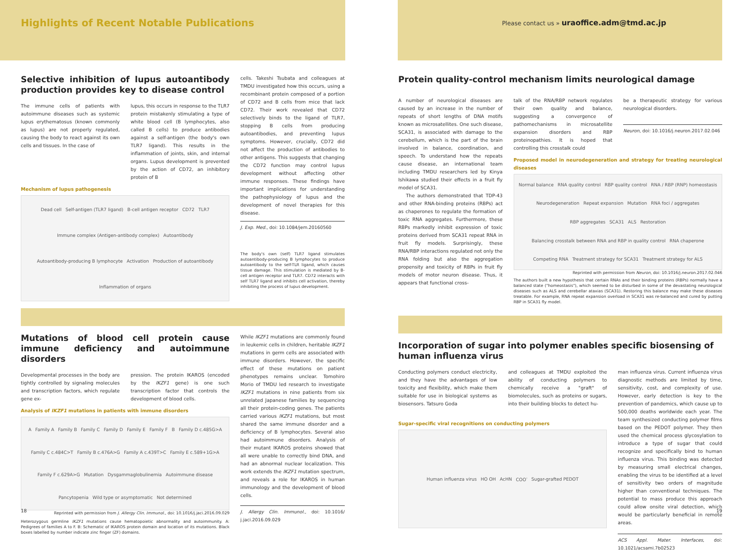Highlights of Recent Notable Publications
Please contact us » uraoffice.adm@tmd.ac.jp
Selective inhibition of lupus autoantibody production provides key to disease control
The immune cells of patients with autoimmune diseases such as systemic lupus erythematosus (known commonly as lupus) are not properly regulated, causing the body to react against its own cells and tissues. In the case of
lupus, this occurs in response to the TLR7 protein mistakenly stimulating a type of white blood cell (B lymphocytes, also called B cells) to produce antibodies against a self-antigen (the body's own TLR7 ligand). This results in the inflammation of joints, skin, and internal organs. Lupus development is prevented by the action of CD72, an inhibitory protein of B
Mechanism of lupus pathogenesis
Dead cell Self-antigen (TLR7 ligand) B-cell antigen receptor CD72 TLR7 Immune complex (Antigen-antibody complex) Autoantibody Autoantibody-producing B lymphocyte Activation Production of autoantibody Inflammation of organs
cells. Takeshi Tsubata and colleagues at TMDU investigated how this occurs, using a recombinant protein composed of a portion of CD72 and B cells from mice that lack CD72. Their work revealed that CD72 selectively binds to the ligand of TLR7, stopping B cells from producing autoantibodies, and preventing lupus symptoms. However, crucially, CD72 did not affect the production of antibodies to other antigens. This suggests that changing the CD72 function may control lupus development without affecting other immune responses. These findings have important implications for understanding the pathophysiology of lupus and the development of novel therapies for this disease.
J. Exp. Med., doi: 10.1084/jem.20160560
The body's own (self) TLR7 ligand stimulates autoantibody-producing B lymphocytes to produce autoantibody to the self-TLR ligand, which causes tissue damage. This stimulation is mediated by B-cell antigen receptor and TLR7. CD72 interacts with self TLR7 ligand and inhibits cell activation, thereby inhibiting the process of lupus development.
Mutations of blood cell protein cause immune deficiency and autoimmune disorders
Developmental processes in the body are tightly controlled by signaling molecules and transcription factors, which regulate gene ex-
pression. The protein IKAROS (encoded by the IKZF1 gene) is one such transcription factor that controls the development of blood cells.
Analysis of IKZF1 mutations in patients with immune disorders
A Family A Family B Family C Family D Family E Family F B Family D c.485G>A Family C c.484C>T Family B c.476A>G Family A c.439T>C Family E c.589+1G>A Family F c.629A>G Mutation Dysgammaglobulinemia Autoimmune disease Pancytopenia Wild type or asymptomatic Not determined
Reprinted with permission from J. Allergy Clin. Immunol., doi: 10.1016/j.jaci.2016.09.029
Heterozygous germline IKZF1 mutations cause hematopoietic abnormality and autoimmunity. A: Pedigrees of families A to F. B: Schematic of IKAROS protein domain and location of its mutations. Black boxes labelled by number indicate zinc finger (ZF) domains.
While IKZF1 mutations are commonly found in leukemic cells in children, heritable IKZF1 mutations in germ cells are associated with immune disorders. However, the specific effect of these mutations on patient phenotypes remains unclear. Tomohiro Morio of TMDU led research to investigate IKZF1 mutations in nine patients from six unrelated Japanese families by sequencing all their protein-coding genes. The patients carried various IKZF1 mutations, but most shared the same immune disorder and a deficiency of B lymphocytes. Several also had autoimmune disorders. Analysis of their mutant IKAROS proteins showed that all were unable to correctly bind DNA, and had an abnormal nuclear localization. This work extends the IKZF1 mutation spectrum, and reveals a role for IKAROS in human immunology and the development of blood cells.
J. Allergy Clin. Immunol., doi: 10.1016/ j.jaci.2016.09.029
Protein quality-control mechanism limits neurological damage
A number of neurological diseases are caused by an increase in the number of repeats of short lengths of DNA motifs known as microsatellites. One such disease, SCA31, is associated with damage to the cerebellum, which is the part of the brain involved in balance, coordination, and speech. To understand how the repeats cause disease, an international team including TMDU researchers led by Kinya Ishikawa studied their effects in a fruit fly model of SCA31.
The authors demonstrated that TDP-43 and other RNA-binding proteins (RBPs) act as chaperones to regulate the formation of toxic RNA aggregates. Furthermore, these RBPs markedly inhibit expression of toxic proteins derived from SCA31 repeat RNA in fruit fly models. Surprisingly, these RNA/RBP interactions regulated not only the RNA folding but also the aggregation propensity and toxicity of RBPs in fruit fly models of motor neuron disease. Thus, it appears that functional cross-
talk of the RNA/RBP network regulates their own quality and balance, suggesting a convergence of pathomechanisms in microsatellite expansion disorders and RBP proteinopathies. It is hoped that controlling this crosstalk could
be a therapeutic strategy for various neurological disorders.
Neuron, doi: 10.1016/j.neuron.2017.02.046
Proposed model in neurodegeneration and strategy for treating neurological diseases
Normal balance RNA quality control RBP quality control RNA / RBP (RNP) homeostasis Neurodegeneration Repeat expansion Mutation RNA foci / aggregates RBP aggregates SCA31 ALS Restoration Balancing crosstalk between RNA and RBP in quality control RNA chaperone Competing RNA Treatment strategy for SCA31 Treatment strategy for ALS
Reprinted with permission from Neuron, doi: 10.1016/j.neuron.2017.02.046
The authors built a new hypothesis that certain RNAs and their binding proteins (RBPs) normally have a balanced state ("homeostasis"), which seemed to be disturbed in some of the devastating neurological diseases such as ALS and cerebellar ataxias (SCA31). Restoring this balance may make these diseases treatable. For example, RNA repeat expansion overload in SCA31 was re-balanced and cured by putting RBP in SCA31 fly model.
Incorporation of sugar into polymer enables specific biosensing of human influenza virus
Conducting polymers conduct electricity, and they have the advantages of low toxicity and flexibility, which make them suitable for use in biological systems as biosensors. Tatsuro Goda
and colleagues at TMDU exploited the ability of conducting polymers to chemically receive a "graft" of biomolecules, such as proteins or sugars, into their building blocks to detect hu-
Sugar-specific viral recognitions on conducting polymers
Human influenza virus HO OH AcHN COO<sup>-</sup> Sugar-grafted PEDOT
man influenza virus. Current influenza virus diagnostic methods are limited by time, sensitivity, cost, and complexity of use. However, early detection is key to the prevention of pandemics, which cause up to 500,000 deaths worldwide each year. The team synthesized conducting polymer films based on the PEDOT polymer. They then used the chemical process glycosylation to introduce a type of sugar that could recognize and specifically bind to human influenza virus. This binding was detected by measuring small electrical changes, enabling the virus to be identified at a level of sensitivity two orders of magnitude higher than conventional techniques. The potential to mass produce this approach could allow onsite viral detection, which would be particularly beneficial in remote areas.
ACS Appl. Mater. Interfaces, doi: 10.1021/acsami.7b02523
18 19